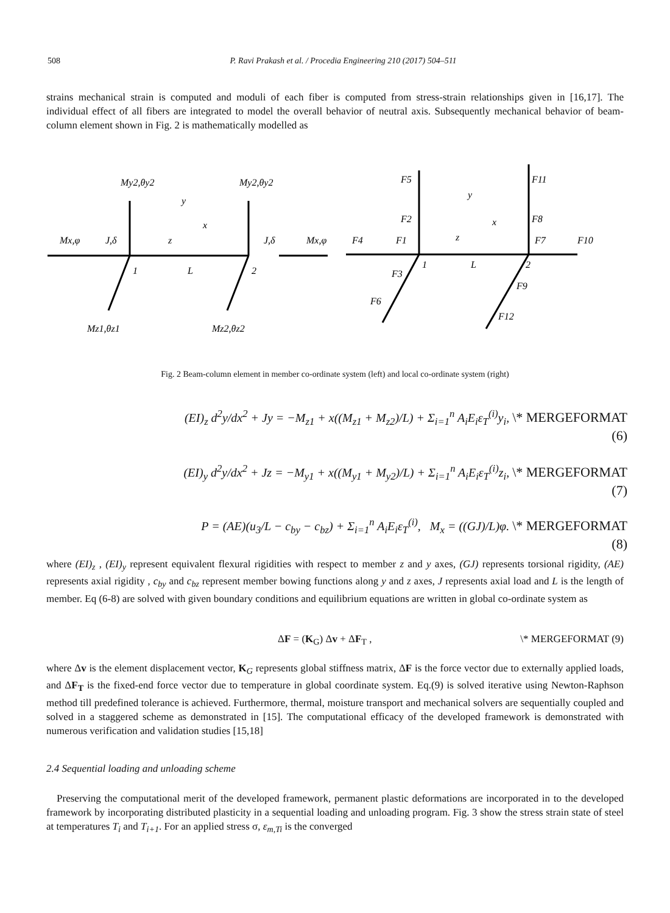508
P. Ravi Prakash et al. / Procedia Engineering 210 (2017) 504–511
strains mechanical strain is computed and moduli of each fiber is computed from stress-strain relationships given in [16,17]. The individual effect of all fibers are integrated to model the overall behavior of neutral axis. Subsequently mechanical behavior of beam-column element shown in Fig. 2 is mathematically modelled as
My2,θy2
My2,θy2
Mx,φ
J,δ
J,δ
Mx,φ
1
L
2
Mz1,θz1
Mz2,θz2
F5
F11
F2
F8
F4
F1
F7
F10
F3
F9
F6
F12
1
L
2
y
x
z
y
x
z
Fig. 2 Beam-column element in member co-ordinate system (left) and local co-ordinate system (right)
(EI)<sub>z</sub> d<sup>2</sup>y/dx<sup>2</sup> + Jy = −M<sub>z1</sub> + x((M<sub>z1</sub> + M<sub>z2</sub>)/L) + Σ<sub>i=1</sub><sup>n</sup> A<sub>i</sub>E<sub>i</sub>ε<sub>T</sub><sup>(i)</sup>y<sub>i</sub>, \* MERGEFORMAT (6)
(EI)<sub>y</sub> d<sup>2</sup>y/dx<sup>2</sup> + Jz = −M<sub>y1</sub> + x((M<sub>y1</sub> + M<sub>y2</sub>)/L) + Σ<sub>i=1</sub><sup>n</sup> A<sub>i</sub>E<sub>i</sub>ε<sub>T</sub><sup>(i)</sup>z<sub>i</sub>, \* MERGEFORMAT (7)
P = (AE)(u<sub>3</sub>/L − c<sub>by</sub> − c<sub>bz</sub>) + Σ<sub>i=1</sub><sup>n</sup> A<sub>i</sub>E<sub>i</sub>ε<sub>T</sub><sup>(i)</sup>, M<sub>x</sub> = ((GJ)/L)φ. \* MERGEFORMAT (8)
where (EI)<sub>z</sub> , (EI)<sub>y</sub> represent equivalent flexural rigidities with respect to member z and y axes, (GJ) represents torsional rigidity, (AE) represents axial rigidity , c<sub>by</sub> and c<sub>bz</sub> represent member bowing functions along y and z axes, J represents axial load and L is the length of member. Eq (6-8) are solved with given boundary conditions and equilibrium equations are written in global co-ordinate system as
ΔF = (K<sub>G</sub>) Δv + ΔF<sub>T</sub> , \* MERGEFORMAT (9)
where Δv is the element displacement vector, K<sub>G</sub> represents global stiffness matrix, ΔF is the force vector due to externally applied loads, and ΔF<sub>T</sub> is the fixed-end force vector due to temperature in global coordinate system. Eq.(9) is solved iterative using Newton-Raphson method till predefined tolerance is achieved. Furthermore, thermal, moisture transport and mechanical solvers are sequentially coupled and solved in a staggered scheme as demonstrated in [15]. The computational efficacy of the developed framework is demonstrated with numerous verification and validation studies [15,18]
2.4 Sequential loading and unloading scheme
Preserving the computational merit of the developed framework, permanent plastic deformations are incorporated in to the developed framework by incorporating distributed plasticity in a sequential loading and unloading program. Fig. 3 show the stress strain state of steel at temperatures T<sub>i</sub> and T<sub>i+1</sub>. For an applied stress σ, ε<sub>m,Ti</sub> is the converged